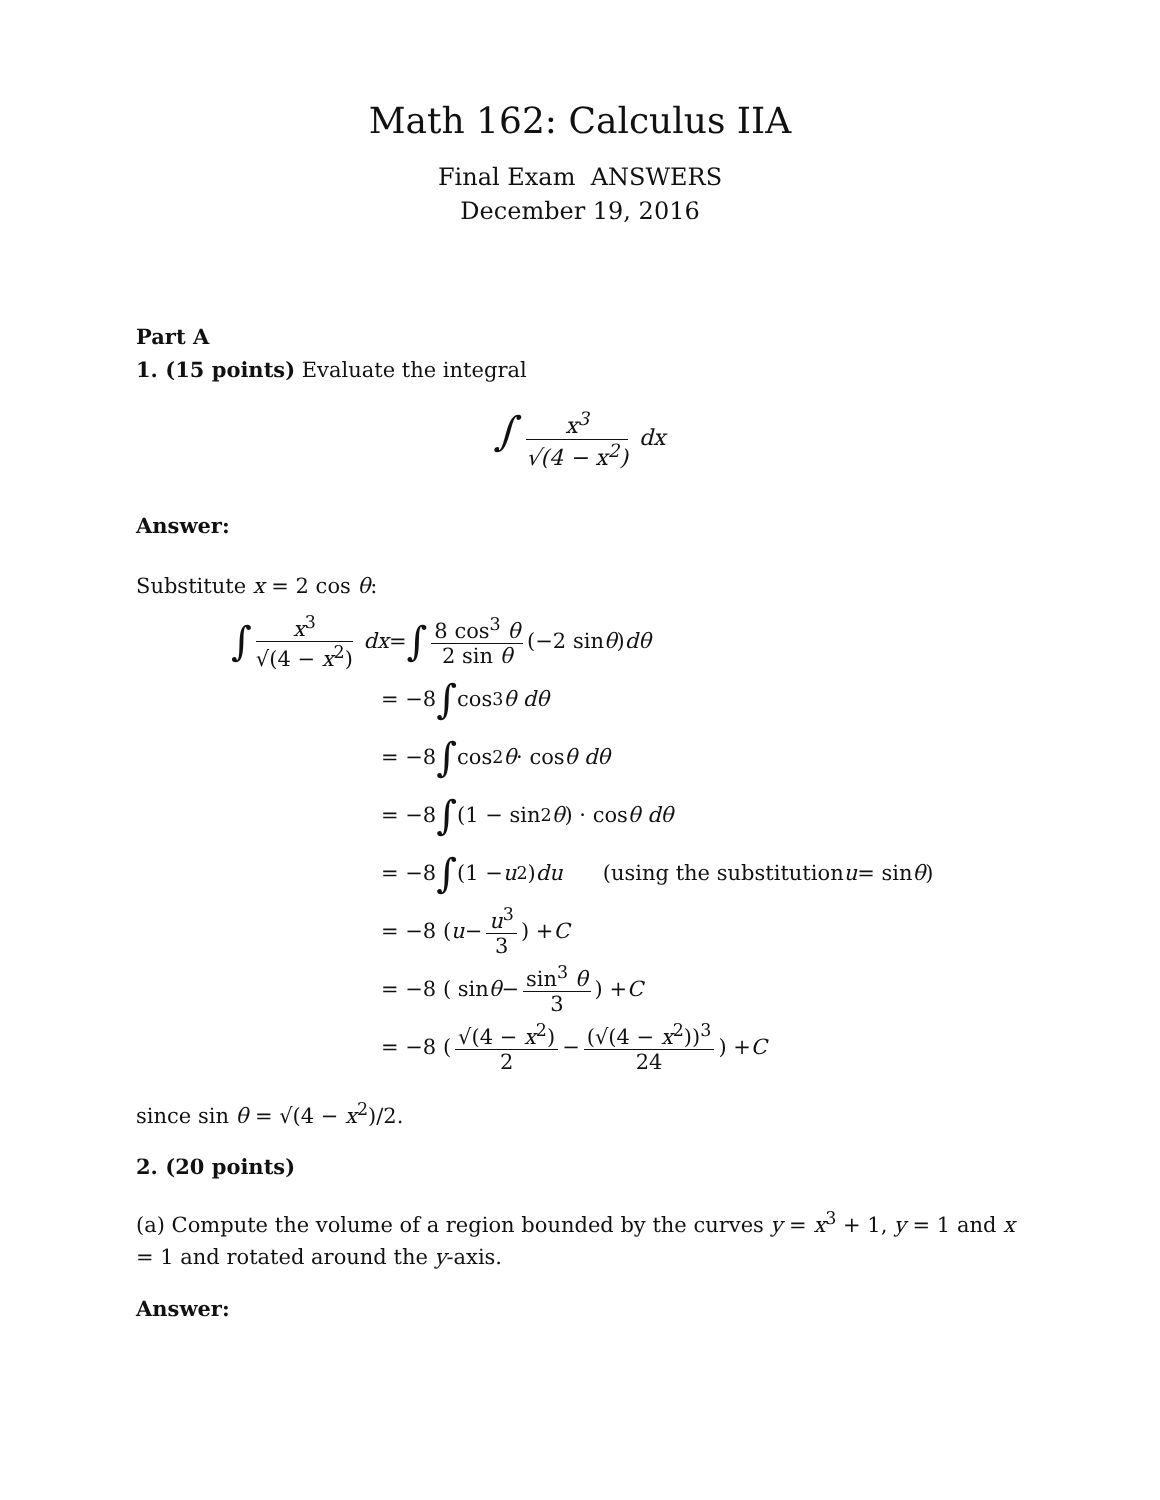Math 162: Calculus IIA
Final Exam ANSWERS
December 19, 2016
Part A
1. (15 points) Evaluate the integral
∫ x<sup>3</sup> √(4 − x<sup>2</sup>) dx
Answer:
Substitute x = 2 cos θ:
∫ x<sup>3</sup> √(4 − x<sup>2</sup>) dx = ∫ 8 cos<sup>3</sup> θ 2 sin θ (−2 sin θ) dθ
= −8 ∫ cos<sup>3</sup> θ dθ
= −8 ∫ cos<sup>2</sup> θ · cos θ dθ
= −8 ∫ (1 − sin<sup>2</sup> θ) · cos θ dθ
= −8 ∫ (1 − u<sup>2</sup>) du (using the substitution u = sin θ)
= −8 ( u − u<sup>3</sup> 3 ) + C
= −8 ( sin θ − sin<sup>3</sup> θ 3 ) + C
= −8 ( √(4 − x<sup>2</sup>) 2 − (√(4 − x<sup>2</sup>))<sup>3</sup> 24 ) + C
since sin θ = √(4 − x<sup>2</sup>)/2.
2. (20 points)
(a) Compute the volume of a region bounded by the curves y = x<sup>3</sup> + 1, y = 1 and x = 1 and rotated around the y-axis.
Answer: